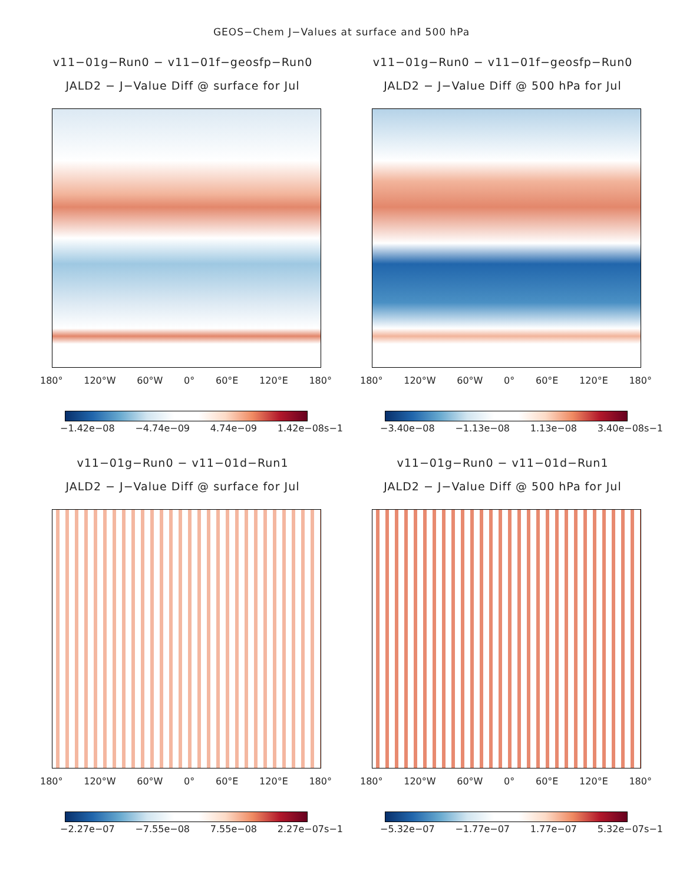GEOS−Chem J−Values at surface and 500 hPa
v11−01g−Run0 − v11−01f−geosfp−Run0
JALD2 − J−Value Diff @ surface for Jul
180° 120°W 60°W 0° 60°E 120°E 180°
−1.42e−08 −4.74e−09 4.74e−09 1.42e−08s−1
v11−01g−Run0 − v11−01f−geosfp−Run0
JALD2 − J−Value Diff @ 500 hPa for Jul
180° 120°W 60°W 0° 60°E 120°E 180°
−3.40e−08 −1.13e−08 1.13e−08 3.40e−08s−1
v11−01g−Run0 − v11−01d−Run1
JALD2 − J−Value Diff @ surface for Jul
180° 120°W 60°W 0° 60°E 120°E 180°
−2.27e−07 −7.55e−08 7.55e−08 2.27e−07s−1
v11−01g−Run0 − v11−01d−Run1
JALD2 − J−Value Diff @ 500 hPa for Jul
180° 120°W 60°W 0° 60°E 120°E 180°
−5.32e−07 −1.77e−07 1.77e−07 5.32e−07s−1